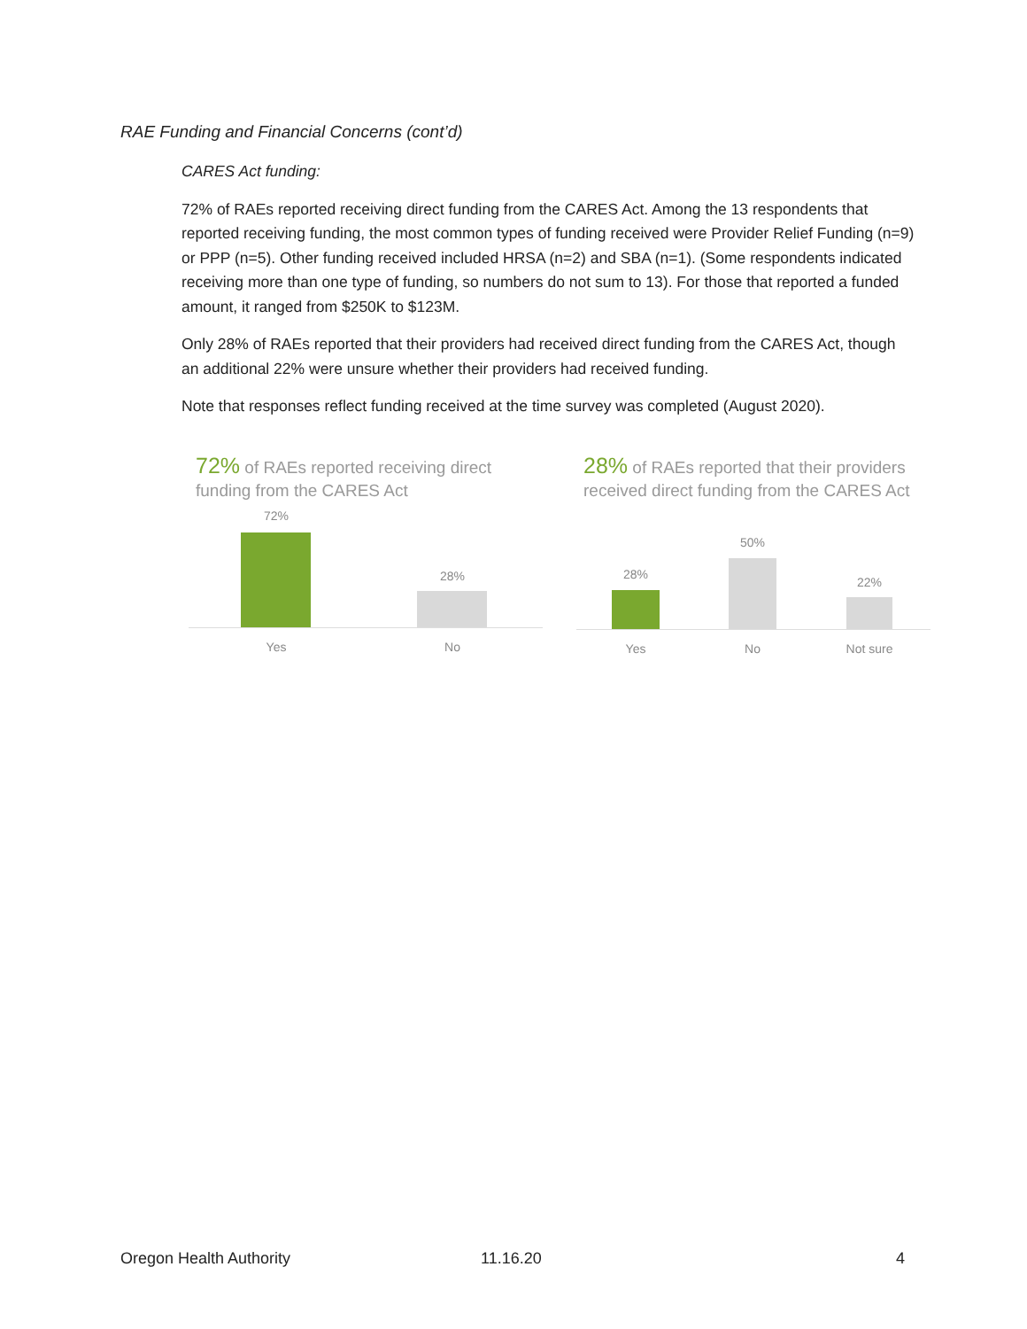RAE Funding and Financial Concerns (cont’d)
CARES Act funding:
72% of RAEs reported receiving direct funding from the CARES Act. Among the 13 respondents that reported receiving funding, the most common types of funding received were Provider Relief Funding (n=9) or PPP (n=5). Other funding received included HRSA (n=2) and SBA (n=1). (Some respondents indicated receiving more than one type of funding, so numbers do not sum to 13). For those that reported a funded amount, it ranged from $250K to $123M.
Only 28% of RAEs reported that their providers had received direct funding from the CARES Act, though an additional 22% were unsure whether their providers had received funding.
Note that responses reflect funding received at the time survey was completed (August 2020).
72% of RAEs reported receiving direct funding from the CARES Act
72%
28%
Yes No
28% of RAEs reported that their providers received direct funding from the CARES Act
28%
50%
22%
Yes No Not sure
Oregon Health Authority 11.16.20 4